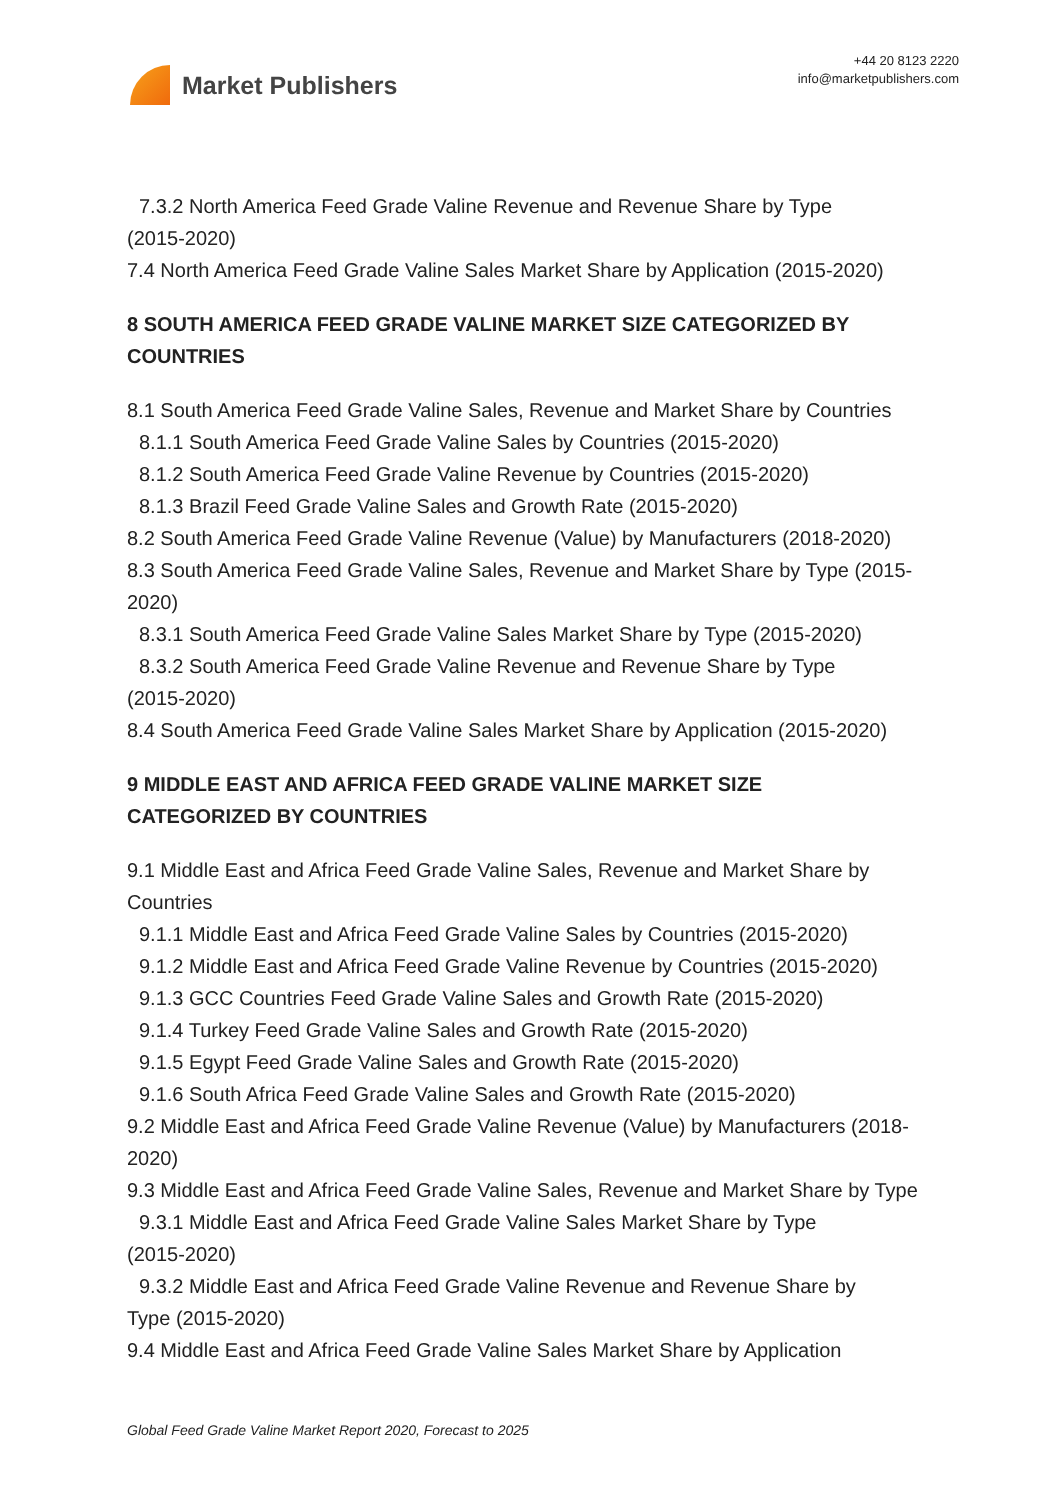Market Publishers
+44 20 8123 2220
info@marketpublishers.com
7.3.2 North America Feed Grade Valine Revenue and Revenue Share by Type
(2015-2020)
7.4 North America Feed Grade Valine Sales Market Share by Application (2015-2020)
8 SOUTH AMERICA FEED GRADE VALINE MARKET SIZE CATEGORIZED BY COUNTRIES
8.1 South America Feed Grade Valine Sales, Revenue and Market Share by Countries
8.1.1 South America Feed Grade Valine Sales by Countries (2015-2020)
8.1.2 South America Feed Grade Valine Revenue by Countries (2015-2020)
8.1.3 Brazil Feed Grade Valine Sales and Growth Rate (2015-2020)
8.2 South America Feed Grade Valine Revenue (Value) by Manufacturers (2018-2020)
8.3 South America Feed Grade Valine Sales, Revenue and Market Share by Type (2015-2020)
8.3.1 South America Feed Grade Valine Sales Market Share by Type (2015-2020)
8.3.2 South America Feed Grade Valine Revenue and Revenue Share by Type
(2015-2020)
8.4 South America Feed Grade Valine Sales Market Share by Application (2015-2020)
9 MIDDLE EAST AND AFRICA FEED GRADE VALINE MARKET SIZE
CATEGORIZED BY COUNTRIES
9.1 Middle East and Africa Feed Grade Valine Sales, Revenue and Market Share by Countries
9.1.1 Middle East and Africa Feed Grade Valine Sales by Countries (2015-2020)
9.1.2 Middle East and Africa Feed Grade Valine Revenue by Countries (2015-2020)
9.1.3 GCC Countries Feed Grade Valine Sales and Growth Rate (2015-2020)
9.1.4 Turkey Feed Grade Valine Sales and Growth Rate (2015-2020)
9.1.5 Egypt Feed Grade Valine Sales and Growth Rate (2015-2020)
9.1.6 South Africa Feed Grade Valine Sales and Growth Rate (2015-2020)
9.2 Middle East and Africa Feed Grade Valine Revenue (Value) by Manufacturers (2018-2020)
9.3 Middle East and Africa Feed Grade Valine Sales, Revenue and Market Share by Type
9.3.1 Middle East and Africa Feed Grade Valine Sales Market Share by Type
(2015-2020)
9.3.2 Middle East and Africa Feed Grade Valine Revenue and Revenue Share by
Type (2015-2020)
9.4 Middle East and Africa Feed Grade Valine Sales Market Share by Application
Global Feed Grade Valine Market Report 2020, Forecast to 2025